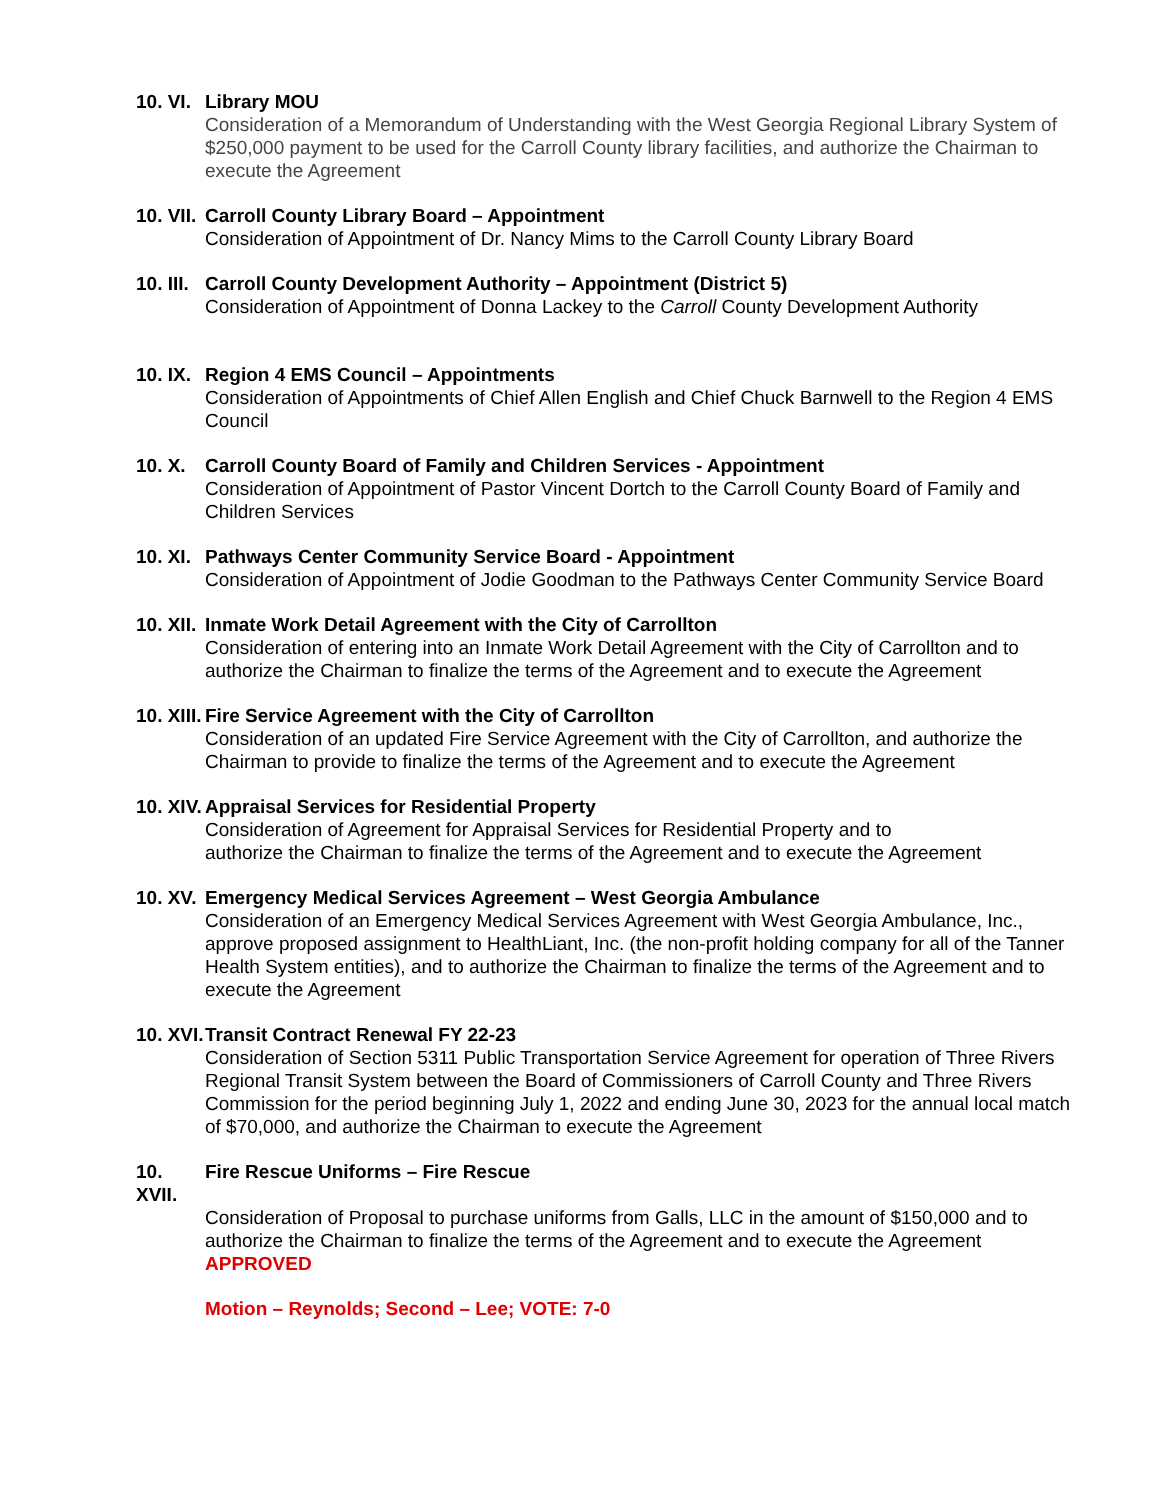10. VI. Library MOU
Consideration of a Memorandum of Understanding with the West Georgia Regional Library System of $250,000 payment to be used for the Carroll County library facilities, and authorize the Chairman to execute the Agreement
10. VII. Carroll County Library Board – Appointment
Consideration of Appointment of Dr. Nancy Mims to the Carroll County Library Board
10. III. Carroll County Development Authority – Appointment (District 5)
Consideration of Appointment of Donna Lackey to the Carroll County Development Authority
10. IX. Region 4 EMS Council – Appointments
Consideration of Appointments of Chief Allen English and Chief Chuck Barnwell to the Region 4 EMS Council
10. X. Carroll County Board of Family and Children Services - Appointment
Consideration of Appointment of Pastor Vincent Dortch to the Carroll County Board of Family and Children Services
10. XI. Pathways Center Community Service Board - Appointment
Consideration of Appointment of Jodie Goodman to the Pathways Center Community Service Board
10. XII. Inmate Work Detail Agreement with the City of Carrollton
Consideration of entering into an Inmate Work Detail Agreement with the City of Carrollton and to authorize the Chairman to finalize the terms of the Agreement and to execute the Agreement
10. XIII. Fire Service Agreement with the City of Carrollton
Consideration of an updated Fire Service Agreement with the City of Carrollton, and authorize the Chairman to provide to finalize the terms of the Agreement and to execute the Agreement
10. XIV. Appraisal Services for Residential Property
Consideration of Agreement for Appraisal Services for Residential Property and to
authorize the Chairman to finalize the terms of the Agreement and to execute the Agreement
10. XV. Emergency Medical Services Agreement – West Georgia Ambulance
Consideration of an Emergency Medical Services Agreement with West Georgia Ambulance, Inc., approve proposed assignment to HealthLiant, Inc. (the non-profit holding company for all of the Tanner Health System entities), and to authorize the Chairman to finalize the terms of the Agreement and to execute the Agreement
10. XVI. Transit Contract Renewal FY 22-23
Consideration of Section 5311 Public Transportation Service Agreement for operation of Three Rivers Regional Transit System between the Board of Commissioners of Carroll County and Three Rivers Commission for the period beginning July 1, 2022 and ending June 30, 2023 for the annual local match of $70,000, and authorize the Chairman to execute the Agreement
10. XVII. Fire Rescue Uniforms – Fire Rescue
Consideration of Proposal to purchase uniforms from Galls, LLC in the amount of $150,000 and to authorize the Chairman to finalize the terms of the Agreement and to execute the Agreement
APPROVED
Motion – Reynolds; Second – Lee; VOTE: 7-0